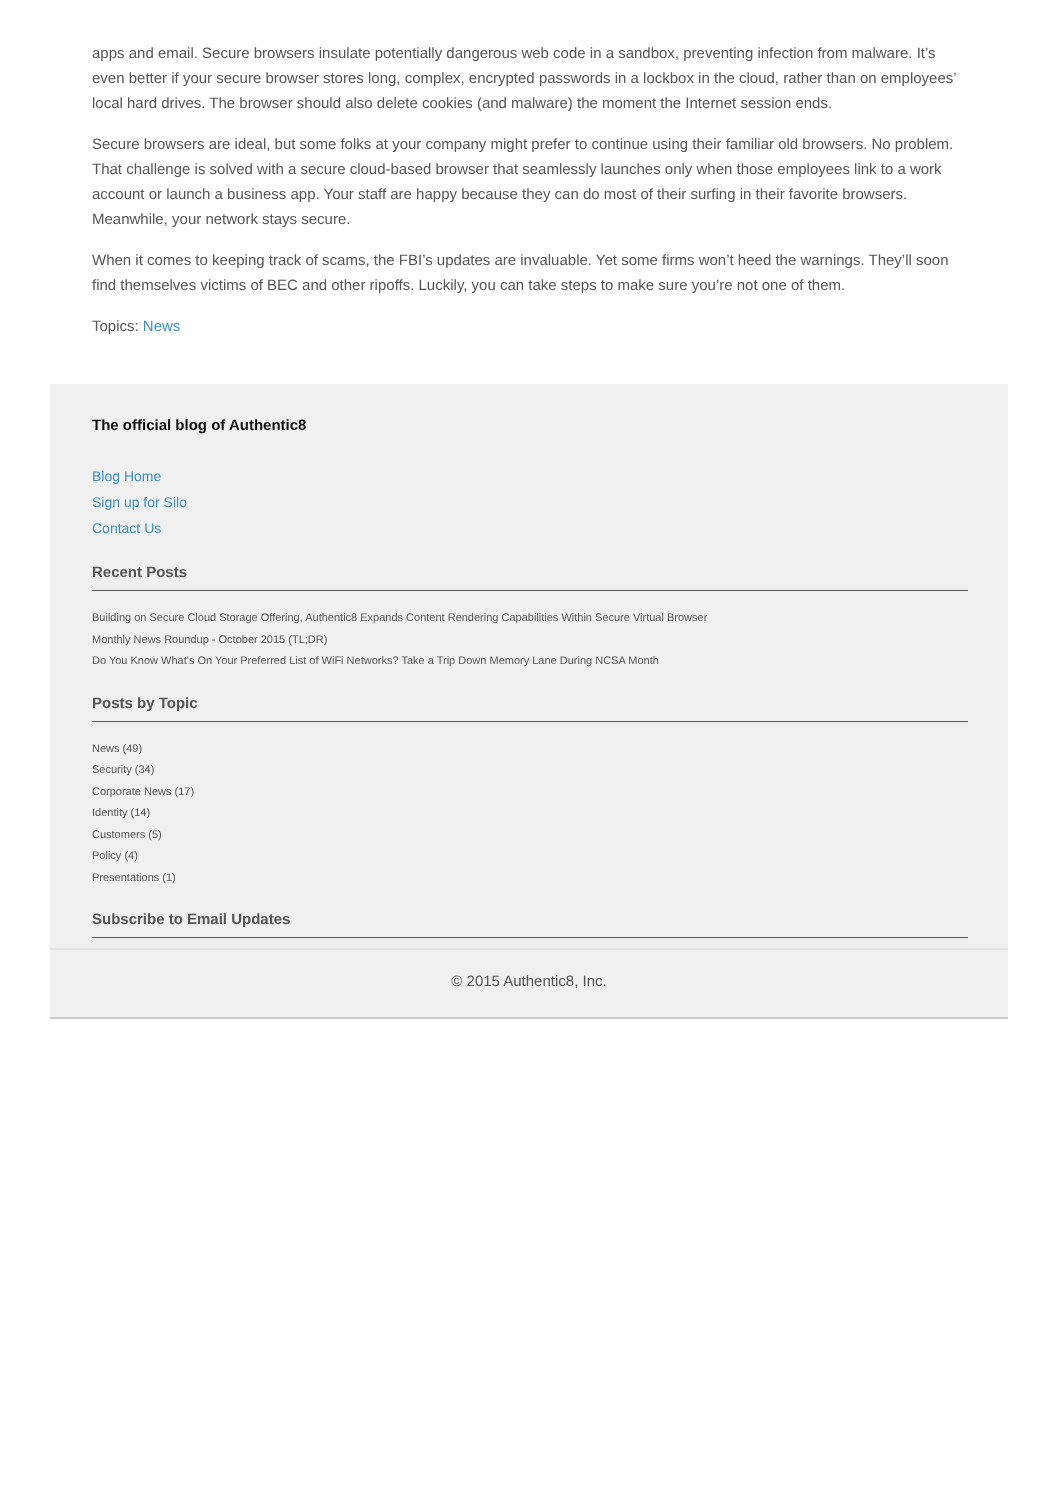apps and email. Secure browsers insulate potentially dangerous web code in a sandbox, preventing infection from malware. It’s even better if your secure browser stores long, complex, encrypted passwords in a lockbox in the cloud, rather than on employees’ local hard drives. The browser should also delete cookies (and malware) the moment the Internet session ends.
Secure browsers are ideal, but some folks at your company might prefer to continue using their familiar old browsers. No problem. That challenge is solved with a secure cloud-based browser that seamlessly launches only when those employees link to a work account or launch a business app. Your staff are happy because they can do most of their surfing in their favorite browsers. Meanwhile, your network stays secure.
When it comes to keeping track of scams, the FBI’s updates are invaluable. Yet some firms won’t heed the warnings. They’ll soon find themselves victims of BEC and other ripoffs. Luckily, you can take steps to make sure you’re not one of them.
Topics: News
The official blog of Authentic8
Blog Home
Sign up for Silo
Contact Us
Recent Posts
Building on Secure Cloud Storage Offering, Authentic8 Expands Content Rendering Capabilities Within Secure Virtual Browser
Monthly News Roundup - October 2015 (TL;DR)
Do You Know What's On Your Preferred List of WiFi Networks? Take a Trip Down Memory Lane During NCSA Month
Posts by Topic
News (49)
Security (34)
Corporate News (17)
Identity (14)
Customers (5)
Policy (4)
Presentations (1)
Subscribe to Email Updates
© 2015 Authentic8, Inc.